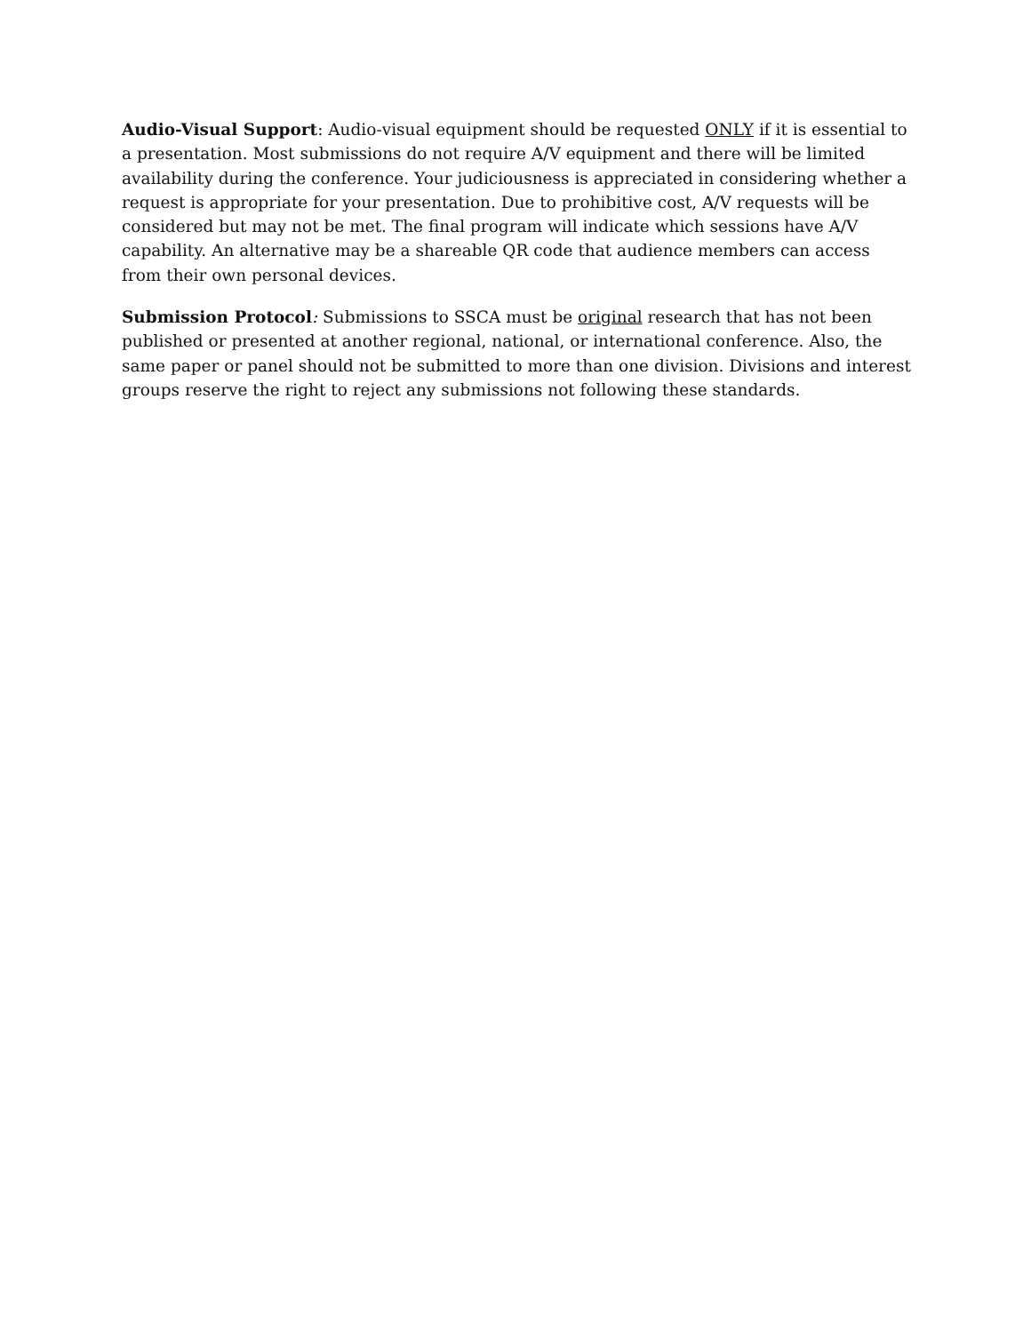Audio-Visual Support: Audio-visual equipment should be requested ONLY if it is essential to a presentation. Most submissions do not require A/V equipment and there will be limited availability during the conference. Your judiciousness is appreciated in considering whether a request is appropriate for your presentation. Due to prohibitive cost, A/V requests will be considered but may not be met. The final program will indicate which sessions have A/V capability. An alternative may be a shareable QR code that audience members can access from their own personal devices.
Submission Protocol: Submissions to SSCA must be original research that has not been published or presented at another regional, national, or international conference. Also, the same paper or panel should not be submitted to more than one division. Divisions and interest groups reserve the right to reject any submissions not following these standards.